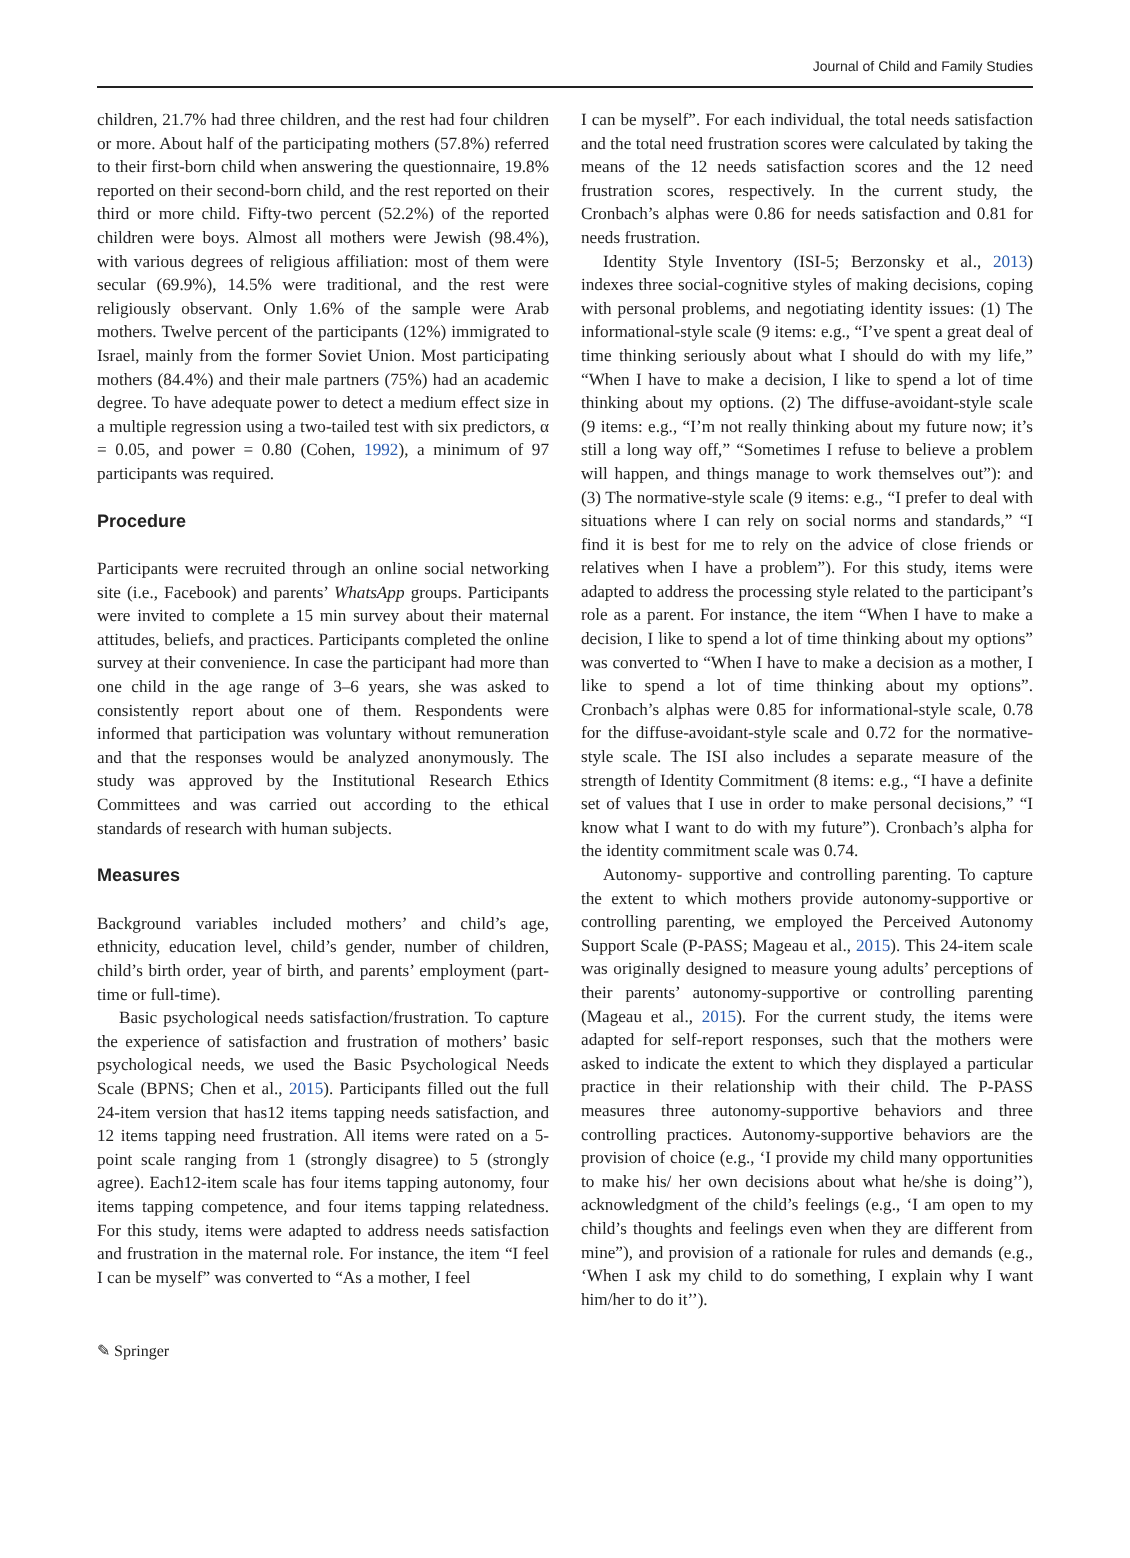Journal of Child and Family Studies
children, 21.7% had three children, and the rest had four children or more. About half of the participating mothers (57.8%) referred to their first-born child when answering the questionnaire, 19.8% reported on their second-born child, and the rest reported on their third or more child. Fifty-two percent (52.2%) of the reported children were boys. Almost all mothers were Jewish (98.4%), with various degrees of religious affiliation: most of them were secular (69.9%), 14.5% were traditional, and the rest were religiously observant. Only 1.6% of the sample were Arab mothers. Twelve percent of the participants (12%) immigrated to Israel, mainly from the former Soviet Union. Most participating mothers (84.4%) and their male partners (75%) had an academic degree. To have adequate power to detect a medium effect size in a multiple regression using a two-tailed test with six predictors, α = 0.05, and power = 0.80 (Cohen, 1992), a minimum of 97 participants was required.
Procedure
Participants were recruited through an online social networking site (i.e., Facebook) and parents’ WhatsApp groups. Participants were invited to complete a 15 min survey about their maternal attitudes, beliefs, and practices. Participants completed the online survey at their convenience. In case the participant had more than one child in the age range of 3–6 years, she was asked to consistently report about one of them. Respondents were informed that participation was voluntary without remuneration and that the responses would be analyzed anonymously. The study was approved by the Institutional Research Ethics Committees and was carried out according to the ethical standards of research with human subjects.
Measures
Background variables included mothers’ and child’s age, ethnicity, education level, child’s gender, number of children, child’s birth order, year of birth, and parents’ employment (part-time or full-time).
Basic psychological needs satisfaction/frustration. To capture the experience of satisfaction and frustration of mothers’ basic psychological needs, we used the Basic Psychological Needs Scale (BPNS; Chen et al., 2015). Participants filled out the full 24-item version that has12 items tapping needs satisfaction, and 12 items tapping need frustration. All items were rated on a 5-point scale ranging from 1 (strongly disagree) to 5 (strongly agree). Each12-item scale has four items tapping autonomy, four items tapping competence, and four items tapping relatedness. For this study, items were adapted to address needs satisfaction and frustration in the maternal role. For instance, the item “I feel I can be myself” was converted to “As a mother, I feel
I can be myself”. For each individual, the total needs satisfaction and the total need frustration scores were calculated by taking the means of the 12 needs satisfaction scores and the 12 need frustration scores, respectively. In the current study, the Cronbach’s alphas were 0.86 for needs satisfaction and 0.81 for needs frustration.
Identity Style Inventory (ISI-5; Berzonsky et al., 2013) indexes three social-cognitive styles of making decisions, coping with personal problems, and negotiating identity issues: (1) The informational-style scale (9 items: e.g., “I’ve spent a great deal of time thinking seriously about what I should do with my life,” “When I have to make a decision, I like to spend a lot of time thinking about my options. (2) The diffuse-avoidant-style scale (9 items: e.g., “I’m not really thinking about my future now; it’s still a long way off,” “Sometimes I refuse to believe a problem will happen, and things manage to work themselves out”): and (3) The normative-style scale (9 items: e.g., “I prefer to deal with situations where I can rely on social norms and standards,” “I find it is best for me to rely on the advice of close friends or relatives when I have a problem”). For this study, items were adapted to address the processing style related to the participant’s role as a parent. For instance, the item “When I have to make a decision, I like to spend a lot of time thinking about my options” was converted to “When I have to make a decision as a mother, I like to spend a lot of time thinking about my options”. Cronbach’s alphas were 0.85 for informational-style scale, 0.78 for the diffuse-avoidant-style scale and 0.72 for the normative-style scale. The ISI also includes a separate measure of the strength of Identity Commitment (8 items: e.g., “I have a definite set of values that I use in order to make personal decisions,” “I know what I want to do with my future”). Cronbach’s alpha for the identity commitment scale was 0.74.
Autonomy- supportive and controlling parenting. To capture the extent to which mothers provide autonomy-supportive or controlling parenting, we employed the Perceived Autonomy Support Scale (P-PASS; Mageau et al., 2015). This 24-item scale was originally designed to measure young adults’ perceptions of their parents’ autonomy-supportive or controlling parenting (Mageau et al., 2015). For the current study, the items were adapted for self-report responses, such that the mothers were asked to indicate the extent to which they displayed a particular practice in their relationship with their child. The P-PASS measures three autonomy-supportive behaviors and three controlling practices. Autonomy-supportive behaviors are the provision of choice (e.g., ‘I provide my child many opportunities to make his/ her own decisions about what he/she is doing’’), acknowledgment of the child’s feelings (e.g., ‘I am open to my child’s thoughts and feelings even when they are different from mine”), and provision of a rationale for rules and demands (e.g., ‘When I ask my child to do something, I explain why I want him/her to do it’’).
✎ Springer